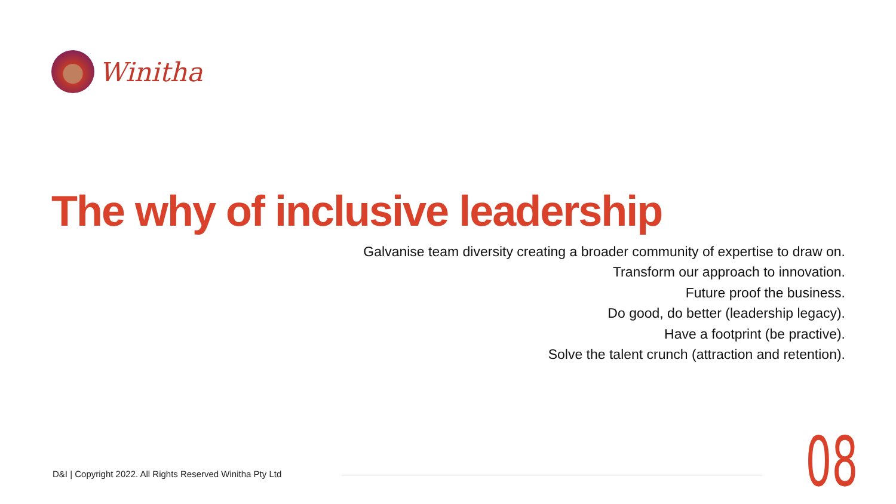Winitha
The why of inclusive leadership
Galvanise team diversity creating a broader community of expertise to draw on.
Transform our approach to innovation.
Future proof the business.
Do good, do better (leadership legacy).
Have a footprint (be practive).
Solve the talent crunch (attraction and retention).
D&I | Copyright 2022. All Rights Reserved Winitha Pty Ltd
08